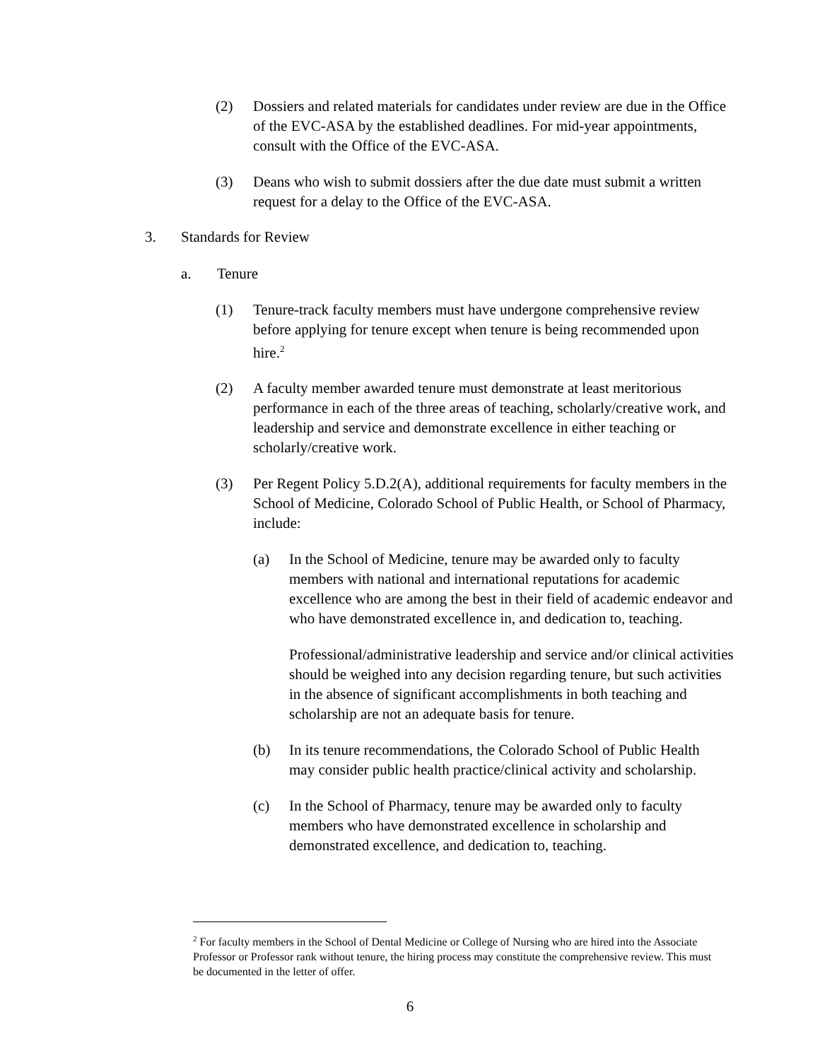(2) Dossiers and related materials for candidates under review are due in the Office of the EVC-ASA by the established deadlines. For mid-year appointments, consult with the Office of the EVC-ASA.
(3) Deans who wish to submit dossiers after the due date must submit a written request for a delay to the Office of the EVC-ASA.
3. Standards for Review
a. Tenure
(1) Tenure-track faculty members must have undergone comprehensive review before applying for tenure except when tenure is being recommended upon hire.<sup>2</sup>
(2) A faculty member awarded tenure must demonstrate at least meritorious performance in each of the three areas of teaching, scholarly/creative work, and leadership and service and demonstrate excellence in either teaching or scholarly/creative work.
(3) Per Regent Policy 5.D.2(A), additional requirements for faculty members in the School of Medicine, Colorado School of Public Health, or School of Pharmacy, include:
(a) In the School of Medicine, tenure may be awarded only to faculty members with national and international reputations for academic excellence who are among the best in their field of academic endeavor and who have demonstrated excellence in, and dedication to, teaching.
Professional/administrative leadership and service and/or clinical activities should be weighed into any decision regarding tenure, but such activities in the absence of significant accomplishments in both teaching and scholarship are not an adequate basis for tenure.
(b) In its tenure recommendations, the Colorado School of Public Health may consider public health practice/clinical activity and scholarship.
(c) In the School of Pharmacy, tenure may be awarded only to faculty members who have demonstrated excellence in scholarship and demonstrated excellence, and dedication to, teaching.
<sup>2</sup> For faculty members in the School of Dental Medicine or College of Nursing who are hired into the Associate Professor or Professor rank without tenure, the hiring process may constitute the comprehensive review. This must be documented in the letter of offer.
6